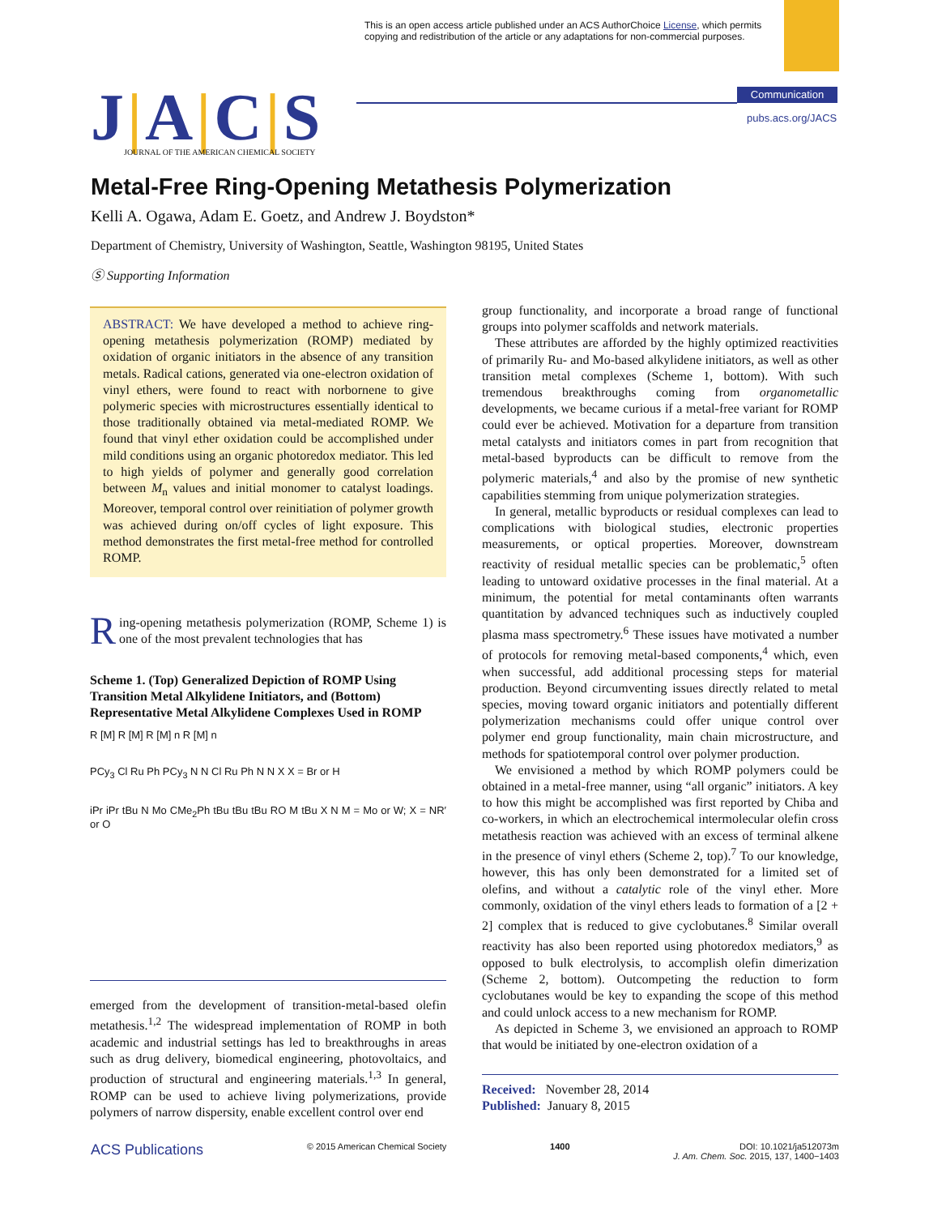This is an open access article published under an ACS AuthorChoice License, which permits copying and redistribution of the article or any adaptations for non-commercial purposes.
J|A|C|S
JOURNAL OF THE AMERICAN CHEMICAL SOCIETY
Communication
pubs.acs.org/JACS
Metal-Free Ring-Opening Metathesis Polymerization
Kelli A. Ogawa, Adam E. Goetz, and Andrew J. Boydston*
Department of Chemistry, University of Washington, Seattle, Washington 98195, United States
Ⓢ Supporting Information
ABSTRACT: We have developed a method to achieve ring-opening metathesis polymerization (ROMP) mediated by oxidation of organic initiators in the absence of any transition metals. Radical cations, generated via one-electron oxidation of vinyl ethers, were found to react with norbornene to give polymeric species with microstructures essentially identical to those traditionally obtained via metal-mediated ROMP. We found that vinyl ether oxidation could be accomplished under mild conditions using an organic photoredox mediator. This led to high yields of polymer and generally good correlation between M<sub>n</sub> values and initial monomer to catalyst loadings. Moreover, temporal control over reinitiation of polymer growth was achieved during on/off cycles of light exposure. This method demonstrates the first metal-free method for controlled ROMP.
Ring-opening metathesis polymerization (ROMP, Scheme 1) is one of the most prevalent technologies that has
Scheme 1. (Top) Generalized Depiction of ROMP Using Transition Metal Alkylidene Initiators, and (Bottom) Representative Metal Alkylidene Complexes Used in ROMP
R [M] R [M] R [M] n R [M] n
PCy<sub>3</sub> Cl Ru Ph PCy<sub>3</sub> N N Cl Ru Ph N N X X = Br or H
iPr iPr tBu N Mo CMe<sub>2</sub>Ph tBu tBu tBu RO M tBu X N M = Mo or W; X = NR′ or O
emerged from the development of transition-metal-based olefin metathesis.<sup>1,2</sup> The widespread implementation of ROMP in both academic and industrial settings has led to breakthroughs in areas such as drug delivery, biomedical engineering, photovoltaics, and production of structural and engineering materials.<sup>1,3</sup> In general, ROMP can be used to achieve living polymerizations, provide polymers of narrow dispersity, enable excellent control over end
group functionality, and incorporate a broad range of functional groups into polymer scaffolds and network materials.
These attributes are afforded by the highly optimized reactivities of primarily Ru- and Mo-based alkylidene initiators, as well as other transition metal complexes (Scheme 1, bottom). With such tremendous breakthroughs coming from organometallic developments, we became curious if a metal-free variant for ROMP could ever be achieved. Motivation for a departure from transition metal catalysts and initiators comes in part from recognition that metal-based byproducts can be difficult to remove from the polymeric materials,<sup>4</sup> and also by the promise of new synthetic capabilities stemming from unique polymerization strategies.
In general, metallic byproducts or residual complexes can lead to complications with biological studies, electronic properties measurements, or optical properties. Moreover, downstream reactivity of residual metallic species can be problematic,<sup>5</sup> often leading to untoward oxidative processes in the final material. At a minimum, the potential for metal contaminants often warrants quantitation by advanced techniques such as inductively coupled plasma mass spectrometry.<sup>6</sup> These issues have motivated a number of protocols for removing metal-based components,<sup>4</sup> which, even when successful, add additional processing steps for material production. Beyond circumventing issues directly related to metal species, moving toward organic initiators and potentially different polymerization mechanisms could offer unique control over polymer end group functionality, main chain microstructure, and methods for spatiotemporal control over polymer production.
We envisioned a method by which ROMP polymers could be obtained in a metal-free manner, using “all organic” initiators. A key to how this might be accomplished was first reported by Chiba and co-workers, in which an electrochemical intermolecular olefin cross metathesis reaction was achieved with an excess of terminal alkene in the presence of vinyl ethers (Scheme 2, top).<sup>7</sup> To our knowledge, however, this has only been demonstrated for a limited set of olefins, and without a catalytic role of the vinyl ether. More commonly, oxidation of the vinyl ethers leads to formation of a [2 + 2] complex that is reduced to give cyclobutanes.<sup>8</sup> Similar overall reactivity has also been reported using photoredox mediators,<sup>9</sup> as opposed to bulk electrolysis, to accomplish olefin dimerization (Scheme 2, bottom). Outcompeting the reduction to form cyclobutanes would be key to expanding the scope of this method and could unlock access to a new mechanism for ROMP.
As depicted in Scheme 3, we envisioned an approach to ROMP that would be initiated by one-electron oxidation of a
Received: November 28, 2014
Published: January 8, 2015
ACS Publications © 2015 American Chemical Society 1400 DOI: 10.1021/ja512073m
J. Am. Chem. Soc. 2015, 137, 1400−1403